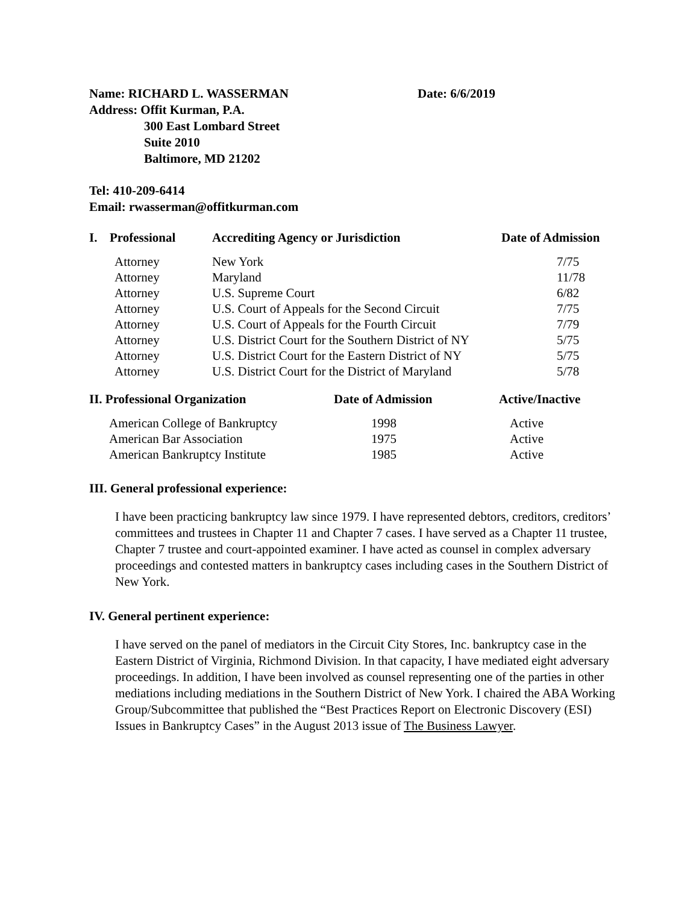Name: RICHARD L. WASSERMAN Date: 6/6/2019
Address: Offit Kurman, P.A.
300 East Lombard Street
Suite 2010
Baltimore, MD 21202
Tel: 410-209-6414
Email: rwasserman@offitkurman.com
| I. | Professional | Accrediting Agency or Jurisdiction | Date of Admission |
| --- | --- | --- | --- |
| | Attorney | New York | 7/75 |
| | Attorney | Maryland | 11/78 |
| | Attorney | U.S. Supreme Court | 6/82 |
| | Attorney | U.S. Court of Appeals for the Second Circuit | 7/75 |
| | Attorney | U.S. Court of Appeals for the Fourth Circuit | 7/79 |
| | Attorney | U.S. District Court for the Southern District of NY | 5/75 |
| | Attorney | U.S. District Court for the Eastern District of NY | 5/75 |
| | Attorney | U.S. District Court for the District of Maryland | 5/78 |
| II. Professional Organization | Date of Admission | Active/Inactive |
| --- | --- | --- |
| American College of Bankruptcy | 1998 | Active |
| American Bar Association | 1975 | Active |
| American Bankruptcy Institute | 1985 | Active |
III. General professional experience:
I have been practicing bankruptcy law since 1979. I have represented debtors, creditors, creditors’ committees and trustees in Chapter 11 and Chapter 7 cases. I have served as a Chapter 11 trustee, Chapter 7 trustee and court-appointed examiner. I have acted as counsel in complex adversary proceedings and contested matters in bankruptcy cases including cases in the Southern District of New York.
IV. General pertinent experience:
I have served on the panel of mediators in the Circuit City Stores, Inc. bankruptcy case in the Eastern District of Virginia, Richmond Division. In that capacity, I have mediated eight adversary proceedings. In addition, I have been involved as counsel representing one of the parties in other mediations including mediations in the Southern District of New York. I chaired the ABA Working Group/Subcommittee that published the “Best Practices Report on Electronic Discovery (ESI) Issues in Bankruptcy Cases” in the August 2013 issue of The Business Lawyer.